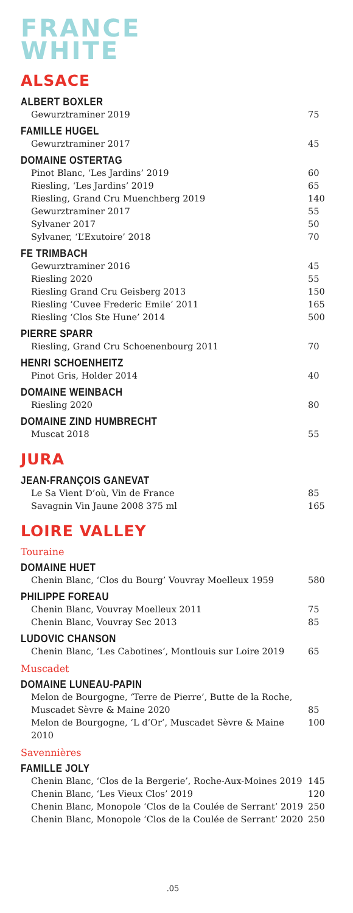FRANCE
WHITE
ALSACE
ALBERT BOXLER
Gewurztraminer 2019 75
FAMILLE HUGEL
Gewurztraminer 2017 45
DOMAINE OSTERTAG
Pinot Blanc, ‘Les Jardins’ 2019 60
Riesling, ‘Les Jardins’ 2019 65
Riesling, Grand Cru Muenchberg 2019 140
Gewurztraminer 2017 55
Sylvaner 2017 50
Sylvaner, ‘L’Exutoire’ 2018 70
FE TRIMBACH
Gewurztraminer 2016 45
Riesling 2020 55
Riesling Grand Cru Geisberg 2013 150
Riesling ‘Cuvee Frederic Emile’ 2011 165
Riesling ‘Clos Ste Hune’ 2014 500
PIERRE SPARR
Riesling, Grand Cru Schoenenbourg 2011 70
HENRI SCHOENHEITZ
Pinot Gris, Holder 2014 40
DOMAINE WEINBACH
Riesling 2020 80
DOMAINE ZIND HUMBRECHT
Muscat 2018 55
JURA
JEAN-FRANÇOIS GANEVAT
Le Sa Vient D’où, Vin de France 85
Savagnin Vin Jaune 2008 375 ml 165
LOIRE VALLEY
Touraine
DOMAINE HUET
Chenin Blanc, ‘Clos du Bourg’ Vouvray Moelleux 1959 580
PHILIPPE FOREAU
Chenin Blanc, Vouvray Moelleux 2011 75
Chenin Blanc, Vouvray Sec 2013 85
LUDOVIC CHANSON
Chenin Blanc, ‘Les Cabotines’, Montlouis sur Loire 2019 65
Muscadet
DOMAINE LUNEAU-PAPIN
Melon de Bourgogne, ‘Terre de Pierre’, Butte de la Roche,
Muscadet Sèvre & Maine 2020
85
Melon de Bourgogne, ‘L d’Or’, Muscadet Sèvre & Maine 2010 100
Savennières
FAMILLE JOLY
Chenin Blanc, ‘Clos de la Bergerie’, Roche-Aux-Moines 2019 145
Chenin Blanc, ‘Les Vieux Clos’ 2019 120
Chenin Blanc, Monopole ‘Clos de la Coulée de Serrant’ 2019 250
Chenin Blanc, Monopole ‘Clos de la Coulée de Serrant’ 2020 250
.05